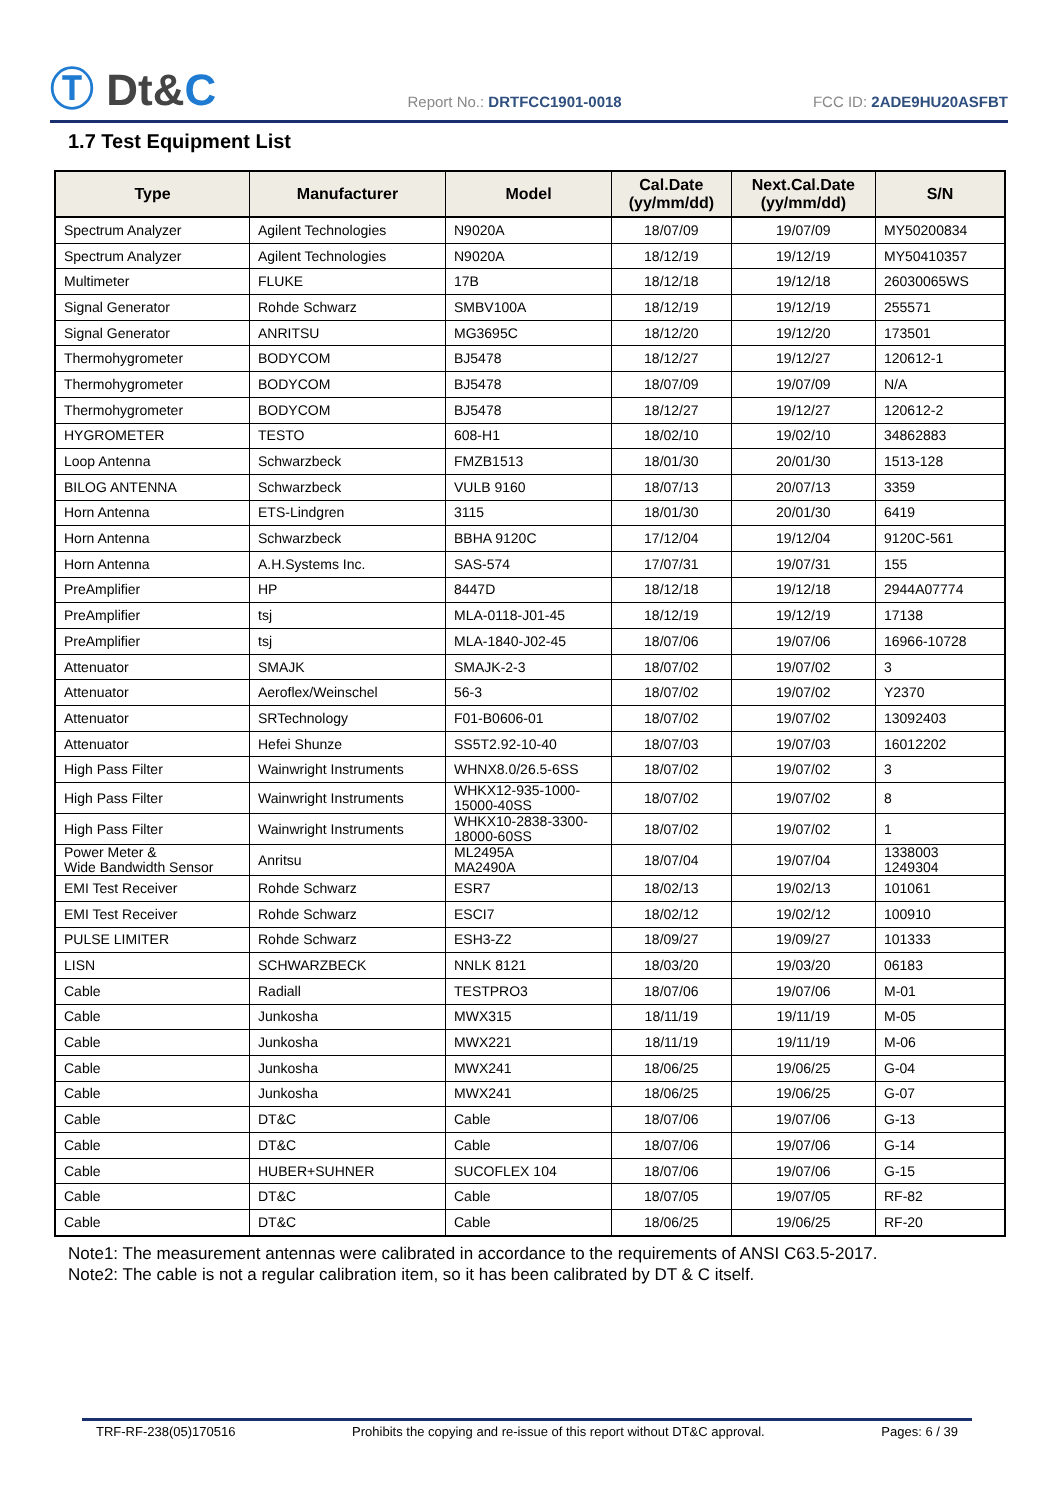Ⓣ Dt&C
Report No.: DRTFCC1901-0018
FCC ID: 2ADE9HU20ASFBT
1.7 Test Equipment List
| Type | Manufacturer | Model | Cal.Date (yy/mm/dd) | Next.Cal.Date (yy/mm/dd) | S/N |
| --- | --- | --- | --- | --- | --- |
| Spectrum Analyzer | Agilent Technologies | N9020A | 18/07/09 | 19/07/09 | MY50200834 |
| Spectrum Analyzer | Agilent Technologies | N9020A | 18/12/19 | 19/12/19 | MY50410357 |
| Multimeter | FLUKE | 17B | 18/12/18 | 19/12/18 | 26030065WS |
| Signal Generator | Rohde Schwarz | SMBV100A | 18/12/19 | 19/12/19 | 255571 |
| Signal Generator | ANRITSU | MG3695C | 18/12/20 | 19/12/20 | 173501 |
| Thermohygrometer | BODYCOM | BJ5478 | 18/12/27 | 19/12/27 | 120612-1 |
| Thermohygrometer | BODYCOM | BJ5478 | 18/07/09 | 19/07/09 | N/A |
| Thermohygrometer | BODYCOM | BJ5478 | 18/12/27 | 19/12/27 | 120612-2 |
| HYGROMETER | TESTO | 608-H1 | 18/02/10 | 19/02/10 | 34862883 |
| Loop Antenna | Schwarzbeck | FMZB1513 | 18/01/30 | 20/01/30 | 1513-128 |
| BILOG ANTENNA | Schwarzbeck | VULB 9160 | 18/07/13 | 20/07/13 | 3359 |
| Horn Antenna | ETS-Lindgren | 3115 | 18/01/30 | 20/01/30 | 6419 |
| Horn Antenna | Schwarzbeck | BBHA 9120C | 17/12/04 | 19/12/04 | 9120C-561 |
| Horn Antenna | A.H.Systems Inc. | SAS-574 | 17/07/31 | 19/07/31 | 155 |
| PreAmplifier | HP | 8447D | 18/12/18 | 19/12/18 | 2944A07774 |
| PreAmplifier | tsj | MLA-0118-J01-45 | 18/12/19 | 19/12/19 | 17138 |
| PreAmplifier | tsj | MLA-1840-J02-45 | 18/07/06 | 19/07/06 | 16966-10728 |
| Attenuator | SMAJK | SMAJK-2-3 | 18/07/02 | 19/07/02 | 3 |
| Attenuator | Aeroflex/Weinschel | 56-3 | 18/07/02 | 19/07/02 | Y2370 |
| Attenuator | SRTechnology | F01-B0606-01 | 18/07/02 | 19/07/02 | 13092403 |
| Attenuator | Hefei Shunze | SS5T2.92-10-40 | 18/07/03 | 19/07/03 | 16012202 |
| High Pass Filter | Wainwright Instruments | WHNX8.0/26.5-6SS | 18/07/02 | 19/07/02 | 3 |
| High Pass Filter | Wainwright Instruments | WHKX12-935-1000- 15000-40SS | 18/07/02 | 19/07/02 | 8 |
| High Pass Filter | Wainwright Instruments | WHKX10-2838-3300- 18000-60SS | 18/07/02 | 19/07/02 | 1 |
| Power Meter & Wide Bandwidth Sensor | Anritsu | ML2495A MA2490A | 18/07/04 | 19/07/04 | 1338003 1249304 |
| EMI Test Receiver | Rohde Schwarz | ESR7 | 18/02/13 | 19/02/13 | 101061 |
| EMI Test Receiver | Rohde Schwarz | ESCI7 | 18/02/12 | 19/02/12 | 100910 |
| PULSE LIMITER | Rohde Schwarz | ESH3-Z2 | 18/09/27 | 19/09/27 | 101333 |
| LISN | SCHWARZBECK | NNLK 8121 | 18/03/20 | 19/03/20 | 06183 |
| Cable | Radiall | TESTPRO3 | 18/07/06 | 19/07/06 | M-01 |
| Cable | Junkosha | MWX315 | 18/11/19 | 19/11/19 | M-05 |
| Cable | Junkosha | MWX221 | 18/11/19 | 19/11/19 | M-06 |
| Cable | Junkosha | MWX241 | 18/06/25 | 19/06/25 | G-04 |
| Cable | Junkosha | MWX241 | 18/06/25 | 19/06/25 | G-07 |
| Cable | DT&C | Cable | 18/07/06 | 19/07/06 | G-13 |
| Cable | DT&C | Cable | 18/07/06 | 19/07/06 | G-14 |
| Cable | HUBER+SUHNER | SUCOFLEX 104 | 18/07/06 | 19/07/06 | G-15 |
| Cable | DT&C | Cable | 18/07/05 | 19/07/05 | RF-82 |
| Cable | DT&C | Cable | 18/06/25 | 19/06/25 | RF-20 |
Note1: The measurement antennas were calibrated in accordance to the requirements of ANSI C63.5-2017.
Note2: The cable is not a regular calibration item, so it has been calibrated by DT & C itself.
TRF-RF-238(05)170516 Prohibits the copying and re-issue of this report without DT&C approval. Pages: 6 / 39